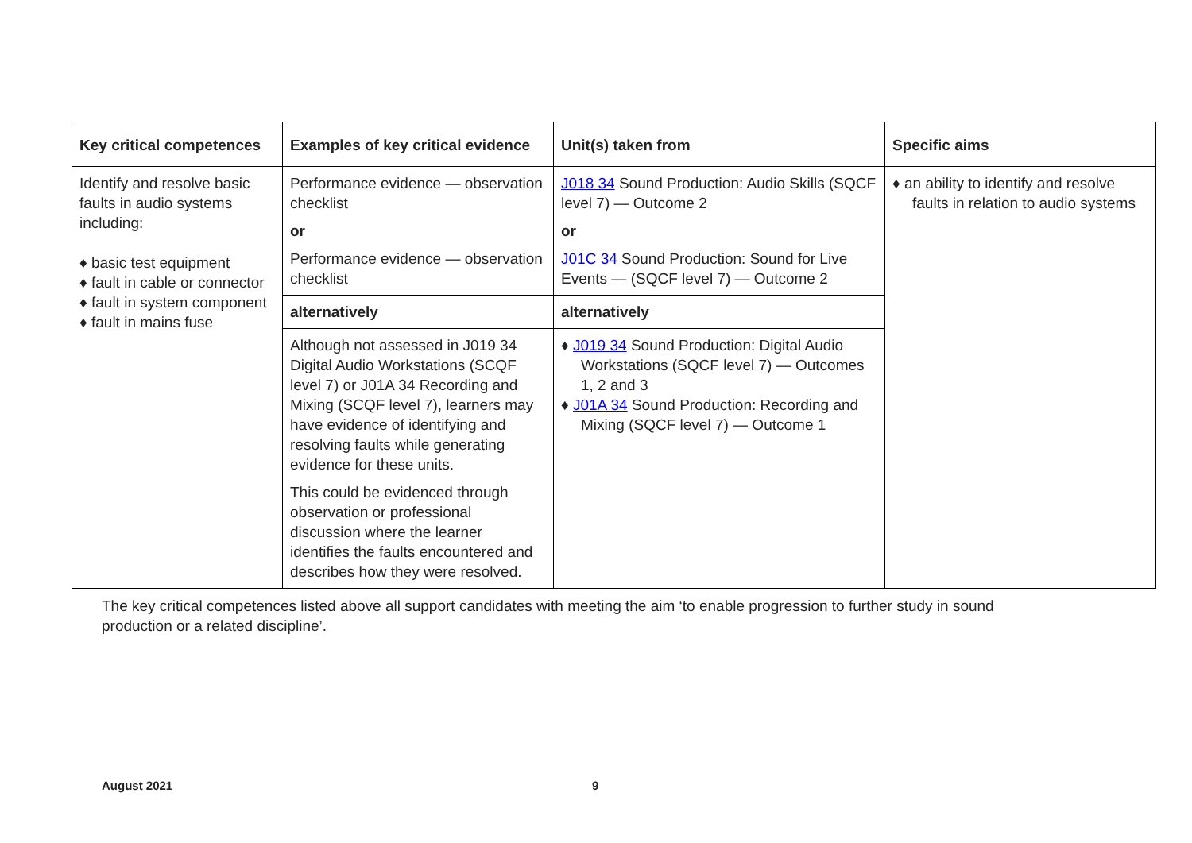| Key critical competences | Examples of key critical evidence | Unit(s) taken from | Specific aims |
| --- | --- | --- | --- |
| Identify and resolve basic faults in audio systems including: ♦ basic test equipment ♦ fault in cable or connector ♦ fault in system component ♦ fault in mains fuse | Performance evidence — observation checklist or Performance evidence — observation checklist | J018 34 Sound Production: Audio Skills (SQCF level 7) — Outcome 2 or J01C 34 Sound Production: Sound for Live Events — (SQCF level 7) — Outcome 2 | ♦ an ability to identify and resolve faults in relation to audio systems |
| | alternatively | alternatively | |
| | Although not assessed in J019 34 Digital Audio Workstations (SCQF level 7) or J01A 34 Recording and Mixing (SCQF level 7), learners may have evidence of identifying and resolving faults while generating evidence for these units. This could be evidenced through observation or professional discussion where the learner identifies the faults encountered and describes how they were resolved. | ♦ J019 34 Sound Production: Digital Audio Workstations (SQCF level 7) — Outcomes 1, 2 and 3 ♦ J01A 34 Sound Production: Recording and Mixing (SQCF level 7) — Outcome 1 | |
The key critical competences listed above all support candidates with meeting the aim ‘to enable progression to further study in sound production or a related discipline’.
August 2021 9